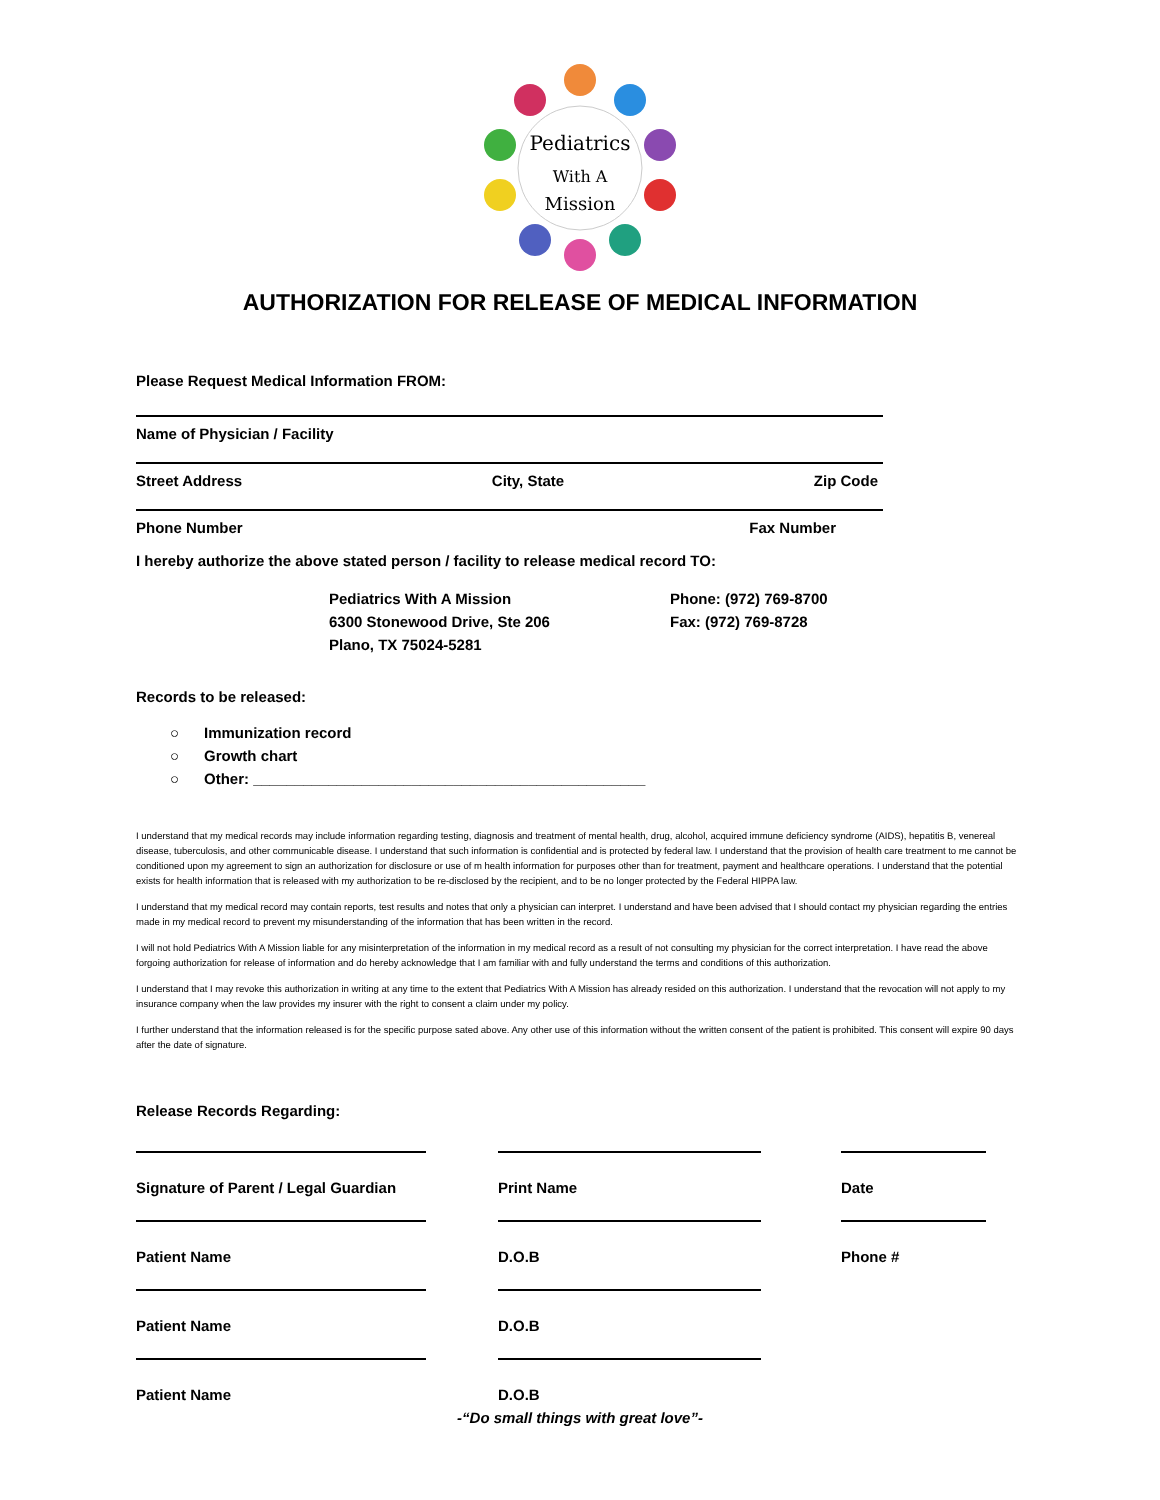Pediatrics
With A
Mission
AUTHORIZATION FOR RELEASE OF MEDICAL INFORMATION
Please Request Medical Information FROM:
Name of Physician / Facility
Street Address City, State Zip Code
Phone Number Fax Number
I hereby authorize the above stated person / facility to release medical record TO:
Pediatrics With A Mission
6300 Stonewood Drive, Ste 206
Plano, TX 75024-5281
Phone: (972) 769-8700
Fax: (972) 769-8728
Records to be released:
○ Immunization record
○ Growth chart
○ Other: _______________________________________________
I understand that my medical records may include information regarding testing, diagnosis and treatment of mental health, drug, alcohol, acquired immune deficiency syndrome (AIDS), hepatitis B, venereal disease, tuberculosis, and other communicable disease. I understand that such information is confidential and is protected by federal law. I understand that the provision of health care treatment to me cannot be conditioned upon my agreement to sign an authorization for disclosure or use of m health information for purposes other than for treatment, payment and healthcare operations. I understand that the potential exists for health information that is released with my authorization to be re-disclosed by the recipient, and to be no longer protected by the Federal HIPPA law.
I understand that my medical record may contain reports, test results and notes that only a physician can interpret. I understand and have been advised that I should contact my physician regarding the entries made in my medical record to prevent my misunderstanding of the information that has been written in the record.
I will not hold Pediatrics With A Mission liable for any misinterpretation of the information in my medical record as a result of not consulting my physician for the correct interpretation. I have read the above forgoing authorization for release of information and do hereby acknowledge that I am familiar with and fully understand the terms and conditions of this authorization.
I understand that I may revoke this authorization in writing at any time to the extent that Pediatrics With A Mission has already resided on this authorization. I understand that the revocation will not apply to my insurance company when the law provides my insurer with the right to consent a claim under my policy.
I further understand that the information released is for the specific purpose sated above. Any other use of this information without the written consent of the patient is prohibited. This consent will expire 90 days after the date of signature.
Release Records Regarding:
Signature of Parent / Legal Guardian
Print Name
Date
Patient Name
D.O.B
Phone #
Patient Name
D.O.B
Patient Name
D.O.B
-“Do small things with great love”-